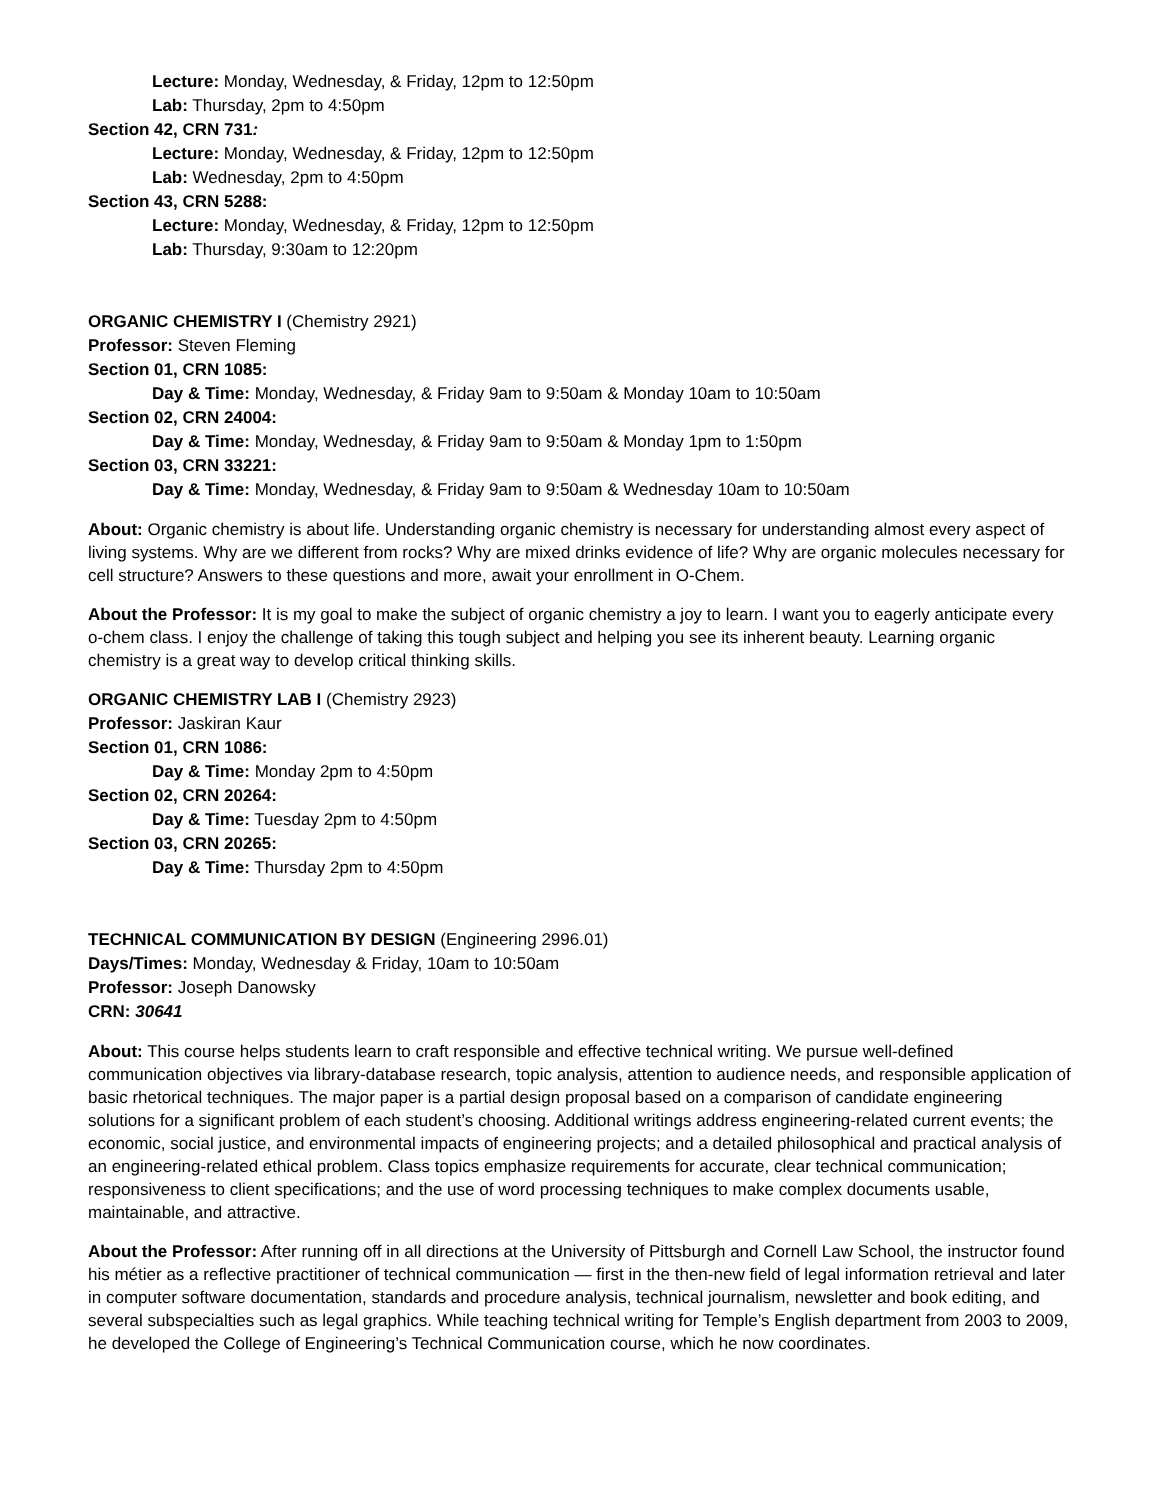Lecture: Monday, Wednesday, & Friday, 12pm to 12:50pm
Lab: Thursday, 2pm to 4:50pm
Section 42, CRN 731:
Lecture: Monday, Wednesday, & Friday, 12pm to 12:50pm
Lab: Wednesday, 2pm to 4:50pm
Section 43, CRN 5288:
Lecture: Monday, Wednesday, & Friday, 12pm to 12:50pm
Lab: Thursday, 9:30am to 12:20pm
ORGANIC CHEMISTRY I (Chemistry 2921)
Professor: Steven Fleming
Section 01, CRN 1085:
Day & Time: Monday, Wednesday, & Friday 9am to 9:50am & Monday 10am to 10:50am
Section 02, CRN 24004:
Day & Time: Monday, Wednesday, & Friday 9am to 9:50am & Monday 1pm to 1:50pm
Section 03, CRN 33221:
Day & Time: Monday, Wednesday, & Friday 9am to 9:50am & Wednesday 10am to 10:50am
About: Organic chemistry is about life. Understanding organic chemistry is necessary for understanding almost every aspect of living systems. Why are we different from rocks? Why are mixed drinks evidence of life? Why are organic molecules necessary for cell structure? Answers to these questions and more, await your enrollment in O-Chem.
About the Professor: It is my goal to make the subject of organic chemistry a joy to learn. I want you to eagerly anticipate every o-chem class. I enjoy the challenge of taking this tough subject and helping you see its inherent beauty. Learning organic chemistry is a great way to develop critical thinking skills.
ORGANIC CHEMISTRY LAB I (Chemistry 2923)
Professor: Jaskiran Kaur
Section 01, CRN 1086:
Day & Time: Monday 2pm to 4:50pm
Section 02, CRN 20264:
Day & Time: Tuesday 2pm to 4:50pm
Section 03, CRN 20265:
Day & Time: Thursday 2pm to 4:50pm
TECHNICAL COMMUNICATION BY DESIGN (Engineering 2996.01)
Days/Times: Monday, Wednesday & Friday, 10am to 10:50am
Professor: Joseph Danowsky
CRN: 30641
About: This course helps students learn to craft responsible and effective technical writing. We pursue well-defined communication objectives via library-database research, topic analysis, attention to audience needs, and responsible application of basic rhetorical techniques. The major paper is a partial design proposal based on a comparison of candidate engineering solutions for a significant problem of each student’s choosing. Additional writings address engineering-related current events; the economic, social justice, and environmental impacts of engineering projects; and a detailed philosophical and practical analysis of an engineering-related ethical problem. Class topics emphasize requirements for accurate, clear technical communication; responsiveness to client specifications; and the use of word processing techniques to make complex documents usable, maintainable, and attractive.
About the Professor: After running off in all directions at the University of Pittsburgh and Cornell Law School, the instructor found his métier as a reflective practitioner of technical communication — first in the then-new field of legal information retrieval and later in computer software documentation, standards and procedure analysis, technical journalism, newsletter and book editing, and several subspecialties such as legal graphics. While teaching technical writing for Temple’s English department from 2003 to 2009, he developed the College of Engineering’s Technical Communication course, which he now coordinates.